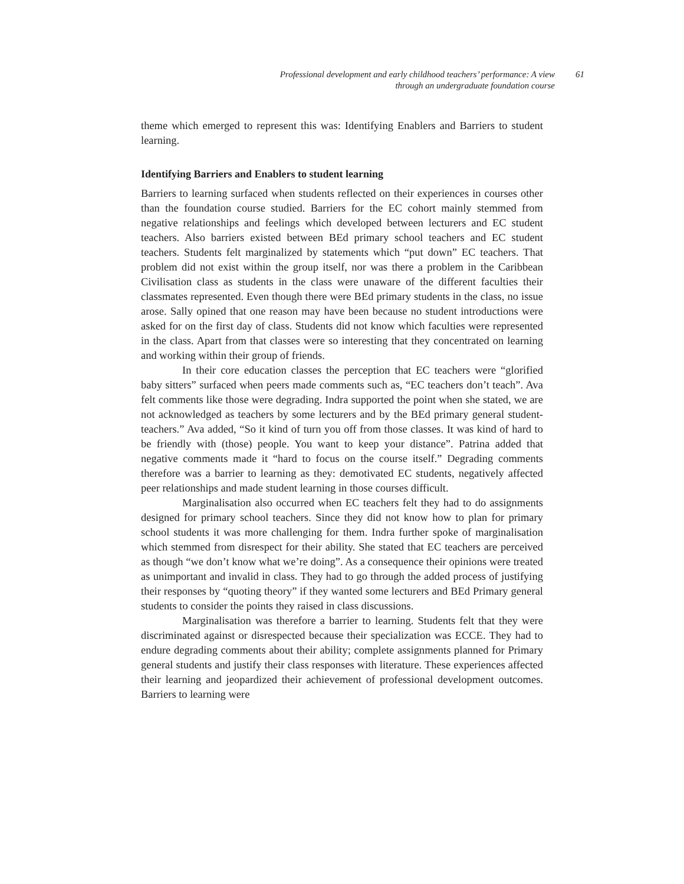Professional development and early childhood teachers’ performance: A view through an undergraduate foundation course
61
theme which emerged to represent this was: Identifying Enablers and Barriers to student learning.
Identifying Barriers and Enablers to student learning
Barriers to learning surfaced when students reflected on their experiences in courses other than the foundation course studied. Barriers for the EC cohort mainly stemmed from negative relationships and feelings which developed between lecturers and EC student teachers. Also barriers existed between BEd primary school teachers and EC student teachers. Students felt marginalized by statements which “put down” EC teachers. That problem did not exist within the group itself, nor was there a problem in the Caribbean Civilisation class as students in the class were unaware of the different faculties their classmates represented. Even though there were BEd primary students in the class, no issue arose. Sally opined that one reason may have been because no student introductions were asked for on the first day of class. Students did not know which faculties were represented in the class. Apart from that classes were so interesting that they concentrated on learning and working within their group of friends.
In their core education classes the perception that EC teachers were “glorified baby sitters” surfaced when peers made comments such as, “EC teachers don’t teach”. Ava felt comments like those were degrading. Indra supported the point when she stated, we are not acknowledged as teachers by some lecturers and by the BEd primary general student- teachers.” Ava added, “So it kind of turn you off from those classes. It was kind of hard to be friendly with (those) people. You want to keep your distance”. Patrina added that negative comments made it “hard to focus on the course itself.” Degrading comments therefore was a barrier to learning as they: demotivated EC students, negatively affected peer relationships and made student learning in those courses difficult.
Marginalisation also occurred when EC teachers felt they had to do assignments designed for primary school teachers. Since they did not know how to plan for primary school students it was more challenging for them. Indra further spoke of marginalisation which stemmed from disrespect for their ability. She stated that EC teachers are perceived as though “we don’t know what we’re doing”. As a consequence their opinions were treated as unimportant and invalid in class. They had to go through the added process of justifying their responses by “quoting theory” if they wanted some lecturers and BEd Primary general students to consider the points they raised in class discussions.
Marginalisation was therefore a barrier to learning. Students felt that they were discriminated against or disrespected because their specialization was ECCE. They had to endure degrading comments about their ability; complete assignments planned for Primary general students and justify their class responses with literature. These experiences affected their learning and jeopardized their achievement of professional development outcomes. Barriers to learning were